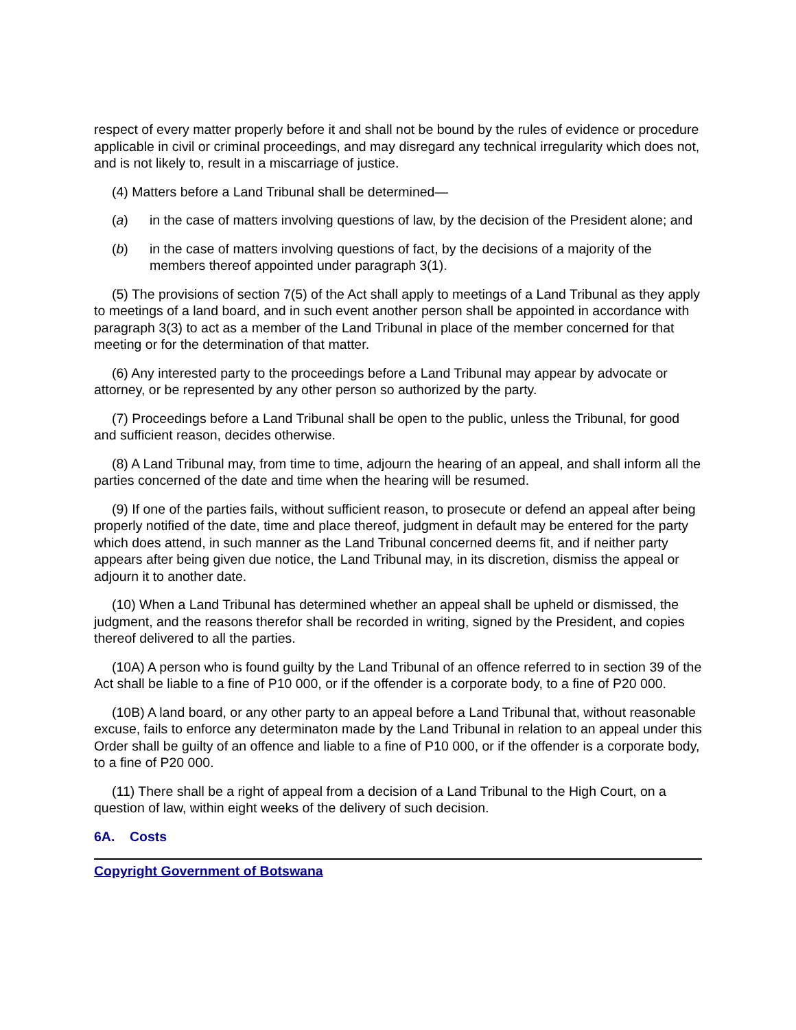respect of every matter properly before it and shall not be bound by the rules of evidence or procedure applicable in civil or criminal proceedings, and may disregard any technical irregularity which does not, and is not likely to, result in a miscarriage of justice.
(4) Matters before a Land Tribunal shall be determined—
(a) in the case of matters involving questions of law, by the decision of the President alone; and
(b) in the case of matters involving questions of fact, by the decisions of a majority of the members thereof appointed under paragraph 3(1).
(5) The provisions of section 7(5) of the Act shall apply to meetings of a Land Tribunal as they apply to meetings of a land board, and in such event another person shall be appointed in accordance with paragraph 3(3) to act as a member of the Land Tribunal in place of the member concerned for that meeting or for the determination of that matter.
(6) Any interested party to the proceedings before a Land Tribunal may appear by advocate or attorney, or be represented by any other person so authorized by the party.
(7) Proceedings before a Land Tribunal shall be open to the public, unless the Tribunal, for good and sufficient reason, decides otherwise.
(8) A Land Tribunal may, from time to time, adjourn the hearing of an appeal, and shall inform all the parties concerned of the date and time when the hearing will be resumed.
(9) If one of the parties fails, without sufficient reason, to prosecute or defend an appeal after being properly notified of the date, time and place thereof, judgment in default may be entered for the party which does attend, in such manner as the Land Tribunal concerned deems fit, and if neither party appears after being given due notice, the Land Tribunal may, in its discretion, dismiss the appeal or adjourn it to another date.
(10) When a Land Tribunal has determined whether an appeal shall be upheld or dismissed, the judgment, and the reasons therefor shall be recorded in writing, signed by the President, and copies thereof delivered to all the parties.
(10A) A person who is found guilty by the Land Tribunal of an offence referred to in section 39 of the Act shall be liable to a fine of P10 000, or if the offender is a corporate body, to a fine of P20 000.
(10B) A land board, or any other party to an appeal before a Land Tribunal that, without reasonable excuse, fails to enforce any determinaton made by the Land Tribunal in relation to an appeal under this Order shall be guilty of an offence and liable to a fine of P10 000, or if the offender is a corporate body, to a fine of P20 000.
(11) There shall be a right of appeal from a decision of a Land Tribunal to the High Court, on a question of law, within eight weeks of the delivery of such decision.
6A. Costs
Copyright Government of Botswana